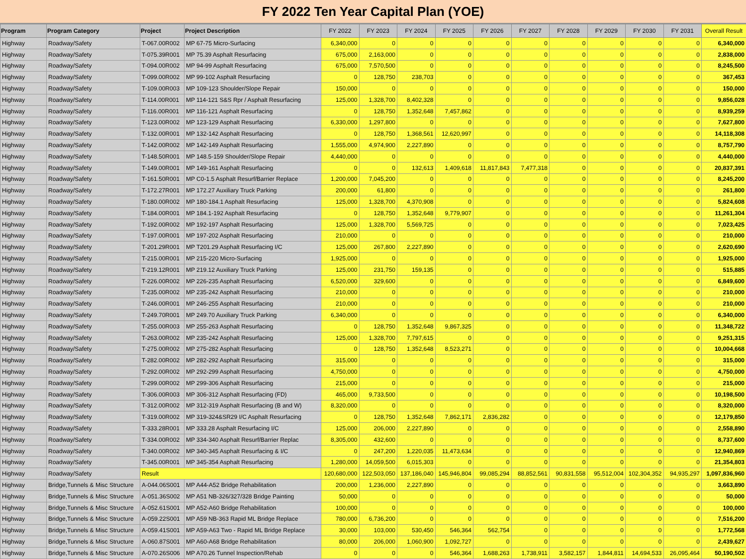FY 2022 Ten Year Capital Plan (YOE)
| Program | Program Category | Project | Project Description | FY 2022 | FY 2023 | FY 2024 | FY 2025 | FY 2026 | FY 2027 | FY 2028 | FY 2029 | FY 2030 | FY 2031 | Overall Result |
| --- | --- | --- | --- | --- | --- | --- | --- | --- | --- | --- | --- | --- | --- | --- |
| Highway | Roadway/Safety | T-067.00R002 | MP 67-75 Micro-Surfacing | 6,340,000 | 0 | 0 | 0 | 0 | 0 | 0 | 0 | 0 | 0 | 6,340,000 |
| Highway | Roadway/Safety | T-075.39R001 | MP 75.39 Asphalt Resurfacing | 675,000 | 2,163,000 | 0 | 0 | 0 | 0 | 0 | 0 | 0 | 0 | 2,838,000 |
| Highway | Roadway/Safety | T-094.00R002 | MP 94-99 Asphalt Resurfacing | 675,000 | 7,570,500 | 0 | 0 | 0 | 0 | 0 | 0 | 0 | 0 | 8,245,500 |
| Highway | Roadway/Safety | T-099.00R002 | MP 99-102 Asphalt Resurfacing | 0 | 128,750 | 238,703 | 0 | 0 | 0 | 0 | 0 | 0 | 0 | 367,453 |
| Highway | Roadway/Safety | T-109.00R003 | MP 109-123 Shoulder/Slope Repair | 150,000 | 0 | 0 | 0 | 0 | 0 | 0 | 0 | 0 | 0 | 150,000 |
| Highway | Roadway/Safety | T-114.00R001 | MP 114-121 S&S Rpr / Asphalt Resurfacing | 125,000 | 1,328,700 | 8,402,328 | 0 | 0 | 0 | 0 | 0 | 0 | 0 | 9,856,028 |
| Highway | Roadway/Safety | T-116.00R001 | MP 116-121 Asphalt Resurfacing | 0 | 128,750 | 1,352,648 | 7,457,862 | 0 | 0 | 0 | 0 | 0 | 0 | 8,939,259 |
| Highway | Roadway/Safety | T-123.00R002 | MP 123-129 Asphalt Resurfacing | 6,330,000 | 1,297,800 | 0 | 0 | 0 | 0 | 0 | 0 | 0 | 0 | 7,627,800 |
| Highway | Roadway/Safety | T-132.00R001 | MP 132-142 Asphalt Resurfacing | 0 | 128,750 | 1,368,561 | 12,620,997 | 0 | 0 | 0 | 0 | 0 | 0 | 14,118,308 |
| Highway | Roadway/Safety | T-142.00R002 | MP 142-149 Asphalt Resurfacing | 1,555,000 | 4,974,900 | 2,227,890 | 0 | 0 | 0 | 0 | 0 | 0 | 0 | 8,757,790 |
| Highway | Roadway/Safety | T-148.50R001 | MP 148.5-159 Shoulder/Slope Repair | 4,440,000 | 0 | 0 | 0 | 0 | 0 | 0 | 0 | 0 | 0 | 4,440,000 |
| Highway | Roadway/Safety | T-149.00R001 | MP 149-161 Asphalt Resurfacing | 0 | 0 | 132,613 | 1,409,618 | 11,817,843 | 7,477,318 | 0 | 0 | 0 | 0 | 20,837,391 |
| Highway | Roadway/Safety | T-161.50R001 | MP C0-1.5 Asphalt Resurf/Barrier Replace | 1,200,000 | 7,045,200 | 0 | 0 | 0 | 0 | 0 | 0 | 0 | 0 | 8,245,200 |
| Highway | Roadway/Safety | T-172.27R001 | MP 172.27 Auxiliary Truck Parking | 200,000 | 61,800 | 0 | 0 | 0 | 0 | 0 | 0 | 0 | 0 | 261,800 |
| Highway | Roadway/Safety | T-180.00R002 | MP 180-184.1 Asphalt Resurfacing | 125,000 | 1,328,700 | 4,370,908 | 0 | 0 | 0 | 0 | 0 | 0 | 0 | 5,824,608 |
| Highway | Roadway/Safety | T-184.00R001 | MP 184.1-192 Asphalt Resurfacing | 0 | 128,750 | 1,352,648 | 9,779,907 | 0 | 0 | 0 | 0 | 0 | 0 | 11,261,304 |
| Highway | Roadway/Safety | T-192.00R002 | MP 192-197 Asphalt Resurfacing | 125,000 | 1,328,700 | 5,569,725 | 0 | 0 | 0 | 0 | 0 | 0 | 0 | 7,023,425 |
| Highway | Roadway/Safety | T-197.00R001 | MP 197-202 Asphalt Resurfacing | 210,000 | 0 | 0 | 0 | 0 | 0 | 0 | 0 | 0 | 0 | 210,000 |
| Highway | Roadway/Safety | T-201.29R001 | MP T201.29 Asphalt Resurfacing I/C | 125,000 | 267,800 | 2,227,890 | 0 | 0 | 0 | 0 | 0 | 0 | 0 | 2,620,690 |
| Highway | Roadway/Safety | T-215.00R001 | MP 215-220 Micro-Surfacing | 1,925,000 | 0 | 0 | 0 | 0 | 0 | 0 | 0 | 0 | 0 | 1,925,000 |
| Highway | Roadway/Safety | T-219.12R001 | MP 219.12 Auxiliary Truck Parking | 125,000 | 231,750 | 159,135 | 0 | 0 | 0 | 0 | 0 | 0 | 0 | 515,885 |
| Highway | Roadway/Safety | T-226.00R002 | MP 226-235 Asphalt Resurfacing | 6,520,000 | 329,600 | 0 | 0 | 0 | 0 | 0 | 0 | 0 | 0 | 6,849,600 |
| Highway | Roadway/Safety | T-235.00R002 | MP 235-242 Asphalt Resurfacing | 210,000 | 0 | 0 | 0 | 0 | 0 | 0 | 0 | 0 | 0 | 210,000 |
| Highway | Roadway/Safety | T-246.00R001 | MP 246-255 Asphalt Resurfacing | 210,000 | 0 | 0 | 0 | 0 | 0 | 0 | 0 | 0 | 0 | 210,000 |
| Highway | Roadway/Safety | T-249.70R001 | MP 249.70 Auxiliary Truck Parking | 6,340,000 | 0 | 0 | 0 | 0 | 0 | 0 | 0 | 0 | 0 | 6,340,000 |
| Highway | Roadway/Safety | T-255.00R003 | MP 255-263 Asphalt Resurfacing | 0 | 128,750 | 1,352,648 | 9,867,325 | 0 | 0 | 0 | 0 | 0 | 0 | 11,348,722 |
| Highway | Roadway/Safety | T-263.00R002 | MP 235-242 Asphalt Resurfacing | 125,000 | 1,328,700 | 7,797,615 | 0 | 0 | 0 | 0 | 0 | 0 | 0 | 9,251,315 |
| Highway | Roadway/Safety | T-275.00R002 | MP 275-282 Asphalt Resurfacing | 0 | 128,750 | 1,352,648 | 8,523,271 | 0 | 0 | 0 | 0 | 0 | 0 | 10,004,668 |
| Highway | Roadway/Safety | T-282.00R002 | MP 282-292 Asphalt Resurfacing | 315,000 | 0 | 0 | 0 | 0 | 0 | 0 | 0 | 0 | 0 | 315,000 |
| Highway | Roadway/Safety | T-292.00R002 | MP 292-299 Asphalt Resurfacing | 4,750,000 | 0 | 0 | 0 | 0 | 0 | 0 | 0 | 0 | 0 | 4,750,000 |
| Highway | Roadway/Safety | T-299.00R002 | MP 299-306 Asphalt Resurfacing | 215,000 | 0 | 0 | 0 | 0 | 0 | 0 | 0 | 0 | 0 | 215,000 |
| Highway | Roadway/Safety | T-306.00R003 | MP 306-312 Asphalt Resurfacing (FD) | 465,000 | 9,733,500 | 0 | 0 | 0 | 0 | 0 | 0 | 0 | 0 | 10,198,500 |
| Highway | Roadway/Safety | T-312.00R002 | MP 312-319 Asphalt Resurfacing (B and W) | 8,320,000 | 0 | 0 | 0 | 0 | 0 | 0 | 0 | 0 | 0 | 8,320,000 |
| Highway | Roadway/Safety | T-319.00R002 | MP 319-324&SR29 I/C Asphalt Resurfacing | 0 | 128,750 | 1,352,648 | 7,862,171 | 2,836,282 | 0 | 0 | 0 | 0 | 0 | 12,179,850 |
| Highway | Roadway/Safety | T-333.28R001 | MP 333.28 Asphalt Resurfacing I/C | 125,000 | 206,000 | 2,227,890 | 0 | 0 | 0 | 0 | 0 | 0 | 0 | 2,558,890 |
| Highway | Roadway/Safety | T-334.00R002 | MP 334-340 Asphalt Resurf/Barrier Replac | 8,305,000 | 432,600 | 0 | 0 | 0 | 0 | 0 | 0 | 0 | 0 | 8,737,600 |
| Highway | Roadway/Safety | T-340.00R002 | MP 340-345 Asphalt Resurfacing & I/C | 0 | 247,200 | 1,220,035 | 11,473,634 | 0 | 0 | 0 | 0 | 0 | 0 | 12,940,869 |
| Highway | Roadway/Safety | T-345.00R001 | MP 345-354 Asphalt Resurfacing | 1,280,000 | 14,059,500 | 6,015,303 | 0 | 0 | 0 | 0 | 0 | 0 | 0 | 21,354,803 |
| Highway | Roadway/Safety | Result | | 120,680,000 | 122,503,050 | 137,186,040 | 145,946,804 | 99,085,294 | 88,852,561 | 90,831,558 | 95,512,004 | 102,304,352 | 94,935,297 | 1,097,836,960 |
| Highway | Bridge,Tunnels & Misc Structure | A-044.06S001 | MP A44-A52 Bridge Rehabilitation | 200,000 | 1,236,000 | 2,227,890 | 0 | 0 | 0 | 0 | 0 | 0 | 0 | 3,663,890 |
| Highway | Bridge,Tunnels & Misc Structure | A-051.36S002 | MP A51 NB-326/327/328 Bridge Painting | 50,000 | 0 | 0 | 0 | 0 | 0 | 0 | 0 | 0 | 0 | 50,000 |
| Highway | Bridge,Tunnels & Misc Structure | A-052.61S001 | MP A52-A60 Bridge Rehabilitation | 100,000 | 0 | 0 | 0 | 0 | 0 | 0 | 0 | 0 | 0 | 100,000 |
| Highway | Bridge,Tunnels & Misc Structure | A-059.22S001 | MP A59 NB-363 Rapid ML Bridge Replace | 780,000 | 6,736,200 | 0 | 0 | 0 | 0 | 0 | 0 | 0 | 0 | 7,516,200 |
| Highway | Bridge,Tunnels & Misc Structure | A-059.41S001 | MP A59-A63 Two - Rapid ML Bridge Replace | 30,000 | 103,000 | 530,450 | 546,364 | 562,754 | 0 | 0 | 0 | 0 | 0 | 1,772,568 |
| Highway | Bridge,Tunnels & Misc Structure | A-060.87S001 | MP A60-A68 Bridge Rehabilitation | 80,000 | 206,000 | 1,060,900 | 1,092,727 | 0 | 0 | 0 | 0 | 0 | 0 | 2,439,627 |
| Highway | Bridge,Tunnels & Misc Structure | A-070.26S006 | MP A70.26 Tunnel Inspection/Rehab | 0 | 0 | 0 | 546,364 | 1,688,263 | 1,738,911 | 3,582,157 | 1,844,811 | 14,694,533 | 26,095,464 | 50,190,502 |